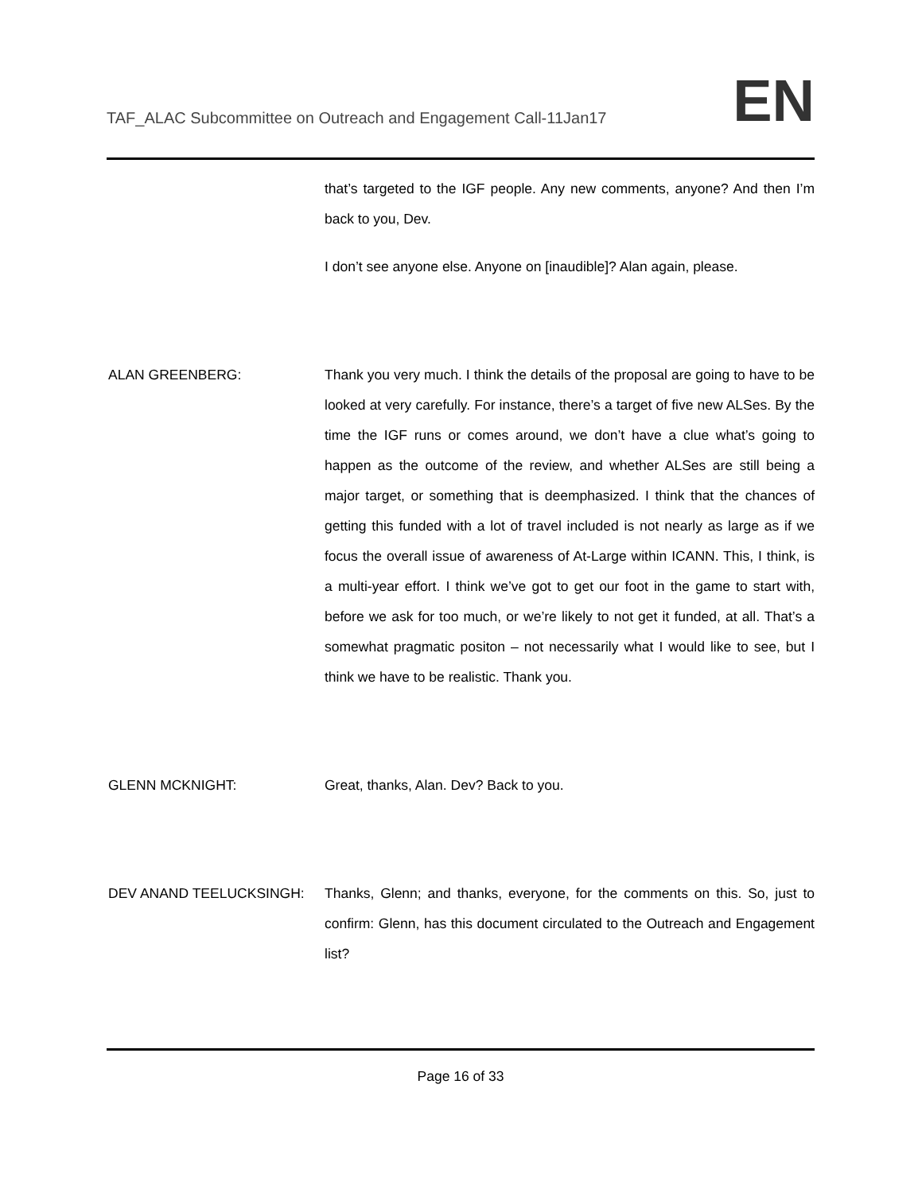TAF_ALAC Subcommittee on Outreach and Engagement Call-11Jan17
EN
that’s targeted to the IGF people. Any new comments, anyone? And then I’m back to you, Dev.
I don’t see anyone else. Anyone on [inaudible]? Alan again, please.
ALAN GREENBERG: Thank you very much. I think the details of the proposal are going to have to be looked at very carefully. For instance, there’s a target of five new ALSes. By the time the IGF runs or comes around, we don’t have a clue what’s going to happen as the outcome of the review, and whether ALSes are still being a major target, or something that is deemphasized. I think that the chances of getting this funded with a lot of travel included is not nearly as large as if we focus the overall issue of awareness of At-Large within ICANN. This, I think, is a multi-year effort. I think we’ve got to get our foot in the game to start with, before we ask for too much, or we’re likely to not get it funded, at all. That’s a somewhat pragmatic positon – not necessarily what I would like to see, but I think we have to be realistic. Thank you.
GLENN MCKNIGHT: Great, thanks, Alan. Dev? Back to you.
DEV ANAND TEELUCKSINGH: Thanks, Glenn; and thanks, everyone, for the comments on this. So, just to confirm: Glenn, has this document circulated to the Outreach and Engagement list?
Page 16 of 33